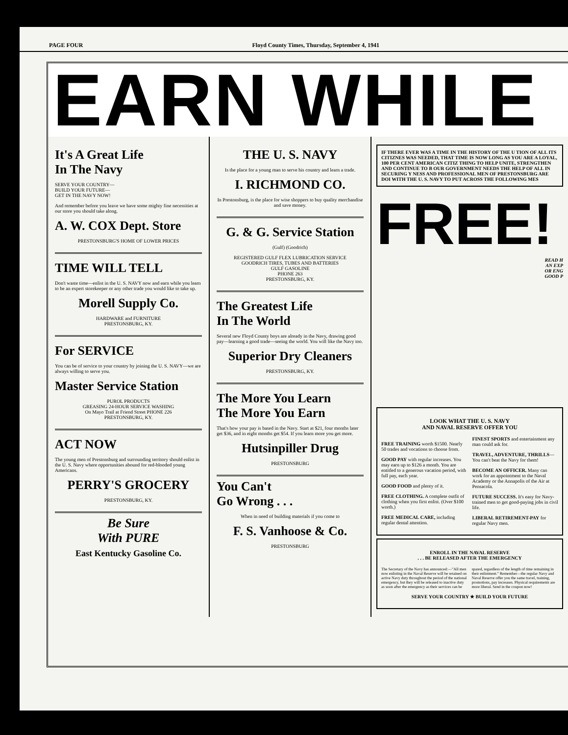PAGE FOUR Floyd County Times, Thursday, September 4, 1941
EARN WHILE
It's A Great Life
In The Navy
SERVE YOUR COUNTRY—
BUILD YOUR FUTURE—
GET IN THE NAVY NOW!
And remember before you leave we have some mighty fine necessities at our store you should take along.
A. W. COX Dept. Store
PRESTONSBURG'S HOME OF LOWER PRICES
TIME WILL TELL
Don't waste time—enlist in the U. S. NAVY now and earn while you learn to be an expert storekeeper or any other trade you would like to take up.
Morell Supply Co.
HARDWARE and FURNITURE
PRESTONSBURG, KY.
For SERVICE
You can be of service to your country by joining the U. S. NAVY—we are always willing to serve you.
Master Service Station
PUROL PRODUCTS
GREASING 24-HOUR SERVICE WASHING
On Mayo Trail at Friend Street PHONE 226
PRESTONSBURG, KY.
ACT NOW
The young men of Prestonsburg and surrounding territory should enlist in the U. S. Navy where opportunities abound for red-blooded young Americans.
PERRY'S GROCERY
PRESTONSBURG, KY.
Be Sure
With PURE
East Kentucky Gasoline Co.
THE U. S. NAVY
Is the place for a young man to serve his country and learn a trade.
I. RICHMOND CO.
In Prestonsburg, is the place for wise shoppers to buy quality merchandise and save money.
G. & G. Service Station
(Gulf) (Goodrich)
REGISTERED GULF FLEX LUBRICATION SERVICE
GOODRICH TIRES, TUBES AND BATTERIES
GULF GASOLINE
PHONE 263
PRESTONSBURG, KY.
The Greatest Life
In The World
Several new Floyd County boys are already in the Navy, drawing good pay—learning a good trade—seeing the world. You will like the Navy too.
Superior Dry Cleaners
PRESTONSBURG, KY.
The More You Learn
The More You Earn
That's how your pay is based in the Navy. Start at $21, four months later get $36, and in eight months get $54. If you learn more you get more.
Hutsinpiller Drug
PRESTONSBURG
You Can't
Go Wrong . . .
When in need of building materials if you come to
F. S. Vanhoose & Co.
PRESTONSBURG
IF THERE EVER WAS A TIME IN THE HISTORY OF THE U TION OF ALL ITS CITIZNES WAS NEEDED, THAT TIME IS NOW LONG AS YOU ARE A LOYAL, 100 PER CENT AMERICAN CITIZ THING TO HELP UNITE, STRENGTHEN AND CONTINUE TO B OUR GOVERNMENT NEEDS THE HELP OF ALL IN SECURING Y NESS AND PROFESSIONAL MEN OF PRESTONSBURG ARE DOI WITH THE U. S. NAVY TO PUT ACROSS THE FOLLOWING MES
FREE!
READ H
AN EXP
OR ENG
GOOD P
LOOK WHAT THE U. S. NAVY
AND NAVAL RESERVE OFFER YOU
FREE TRAINING worth $1500. Nearly 50 trades and vocations to choose from.
GOOD PAY with regular increases. You may earn up to $126 a month. You are entitled to a generous vacation period, with full pay, each year.
GOOD FOOD and plenty of it.
FREE CLOTHING. A complete outfit of clothing when you first enlist. (Over $100 worth.)
FREE MEDICAL CARE, including regular dental attention.
FINEST SPORTS and entertainment any man could ask for.
TRAVEL, ADVENTURE, THRILLS— You can't beat the Navy for them!
BECOME AN OFFICER. Many can work for an appointment to the Naval Academy or the Annapolis of the Air at Pensacola.
FUTURE SUCCESS. It's easy for Navy-trained men to get good-paying jobs in civil life.
LIBERAL RETIREMENT-PAY for regular Navy men.
ENROLL IN THE NAVAL RESERVE
. . . BE RELEASED AFTER THE EMERGENCY
The Secretary of the Navy has announced:—"All men now enlisting in the Naval Reserve will be retained on active Navy duty throughout the period of the national emergency, but they will be released to inactive duty as soon after the emergency as their services can be spared, regardless of the length of time remaining in their enlistment." Remember—the regular Navy and Naval Reserve offer you the same travel, training, promotions, pay increases. Physical requirements are more liberal. Send in the coupon now!
SERVE YOUR COUNTRY ★ BUILD YOUR FUTURE